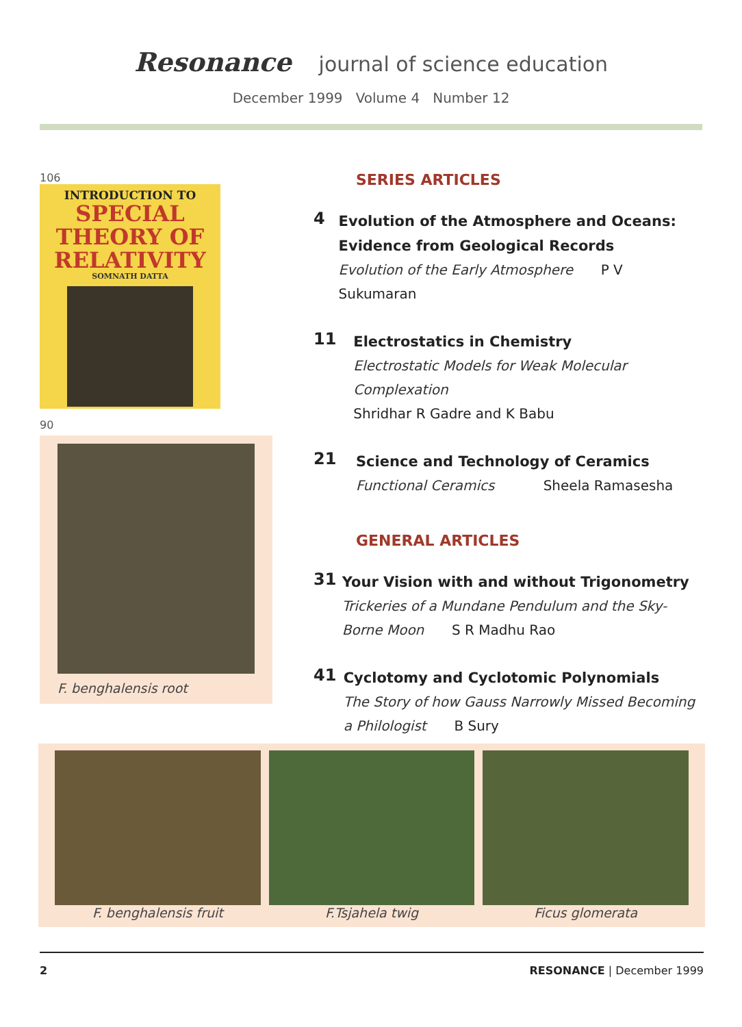Resonance journal of science education
December 1999 Volume 4 Number 12
106
INTRODUCTION TO
SPECIAL
THEORY OF
RELATIVITY
SOMNATH DATTA
90
F. benghalensis root
SERIES ARTICLES
4
Evolution of the Atmosphere and Oceans: Evidence from Geological Records
Evolution of the Early Atmosphere P V Sukumaran
11
Electrostatics in Chemistry
Electrostatic Models for Weak Molecular Complexation
Shridhar R Gadre and K Babu
21
Science and Technology of Ceramics
Functional Ceramics Sheela Ramasesha
GENERAL ARTICLES
31
Your Vision with and without Trigonometry
Trickeries of a Mundane Pendulum and the Sky-Borne Moon S R Madhu Rao
41
Cyclotomy and Cyclotomic Polynomials
The Story of how Gauss Narrowly Missed Becoming a Philologist B Sury
F. benghalensis fruit F.Tsjahela twig Ficus glomerata
2 RESONANCE | December 1999